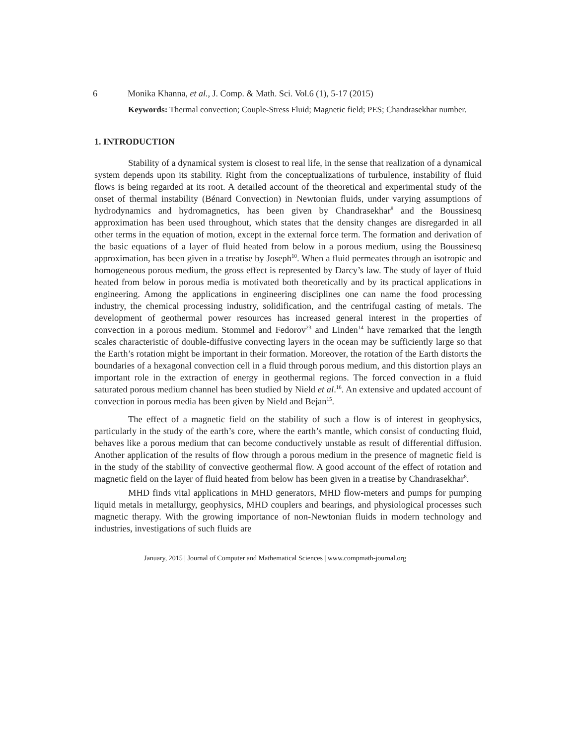6 Monika Khanna, et al., J. Comp. & Math. Sci. Vol.6 (1), 5-17 (2015)
Keywords: Thermal convection; Couple-Stress Fluid; Magnetic field; PES; Chandrasekhar number.
1. INTRODUCTION
Stability of a dynamical system is closest to real life, in the sense that realization of a dynamical system depends upon its stability. Right from the conceptualizations of turbulence, instability of fluid flows is being regarded at its root. A detailed account of the theoretical and experimental study of the onset of thermal instability (Bénard Convection) in Newtonian fluids, under varying assumptions of hydrodynamics and hydromagnetics, has been given by Chandrasekhar<sup>8</sup> and the Boussinesq approximation has been used throughout, which states that the density changes are disregarded in all other terms in the equation of motion, except in the external force term. The formation and derivation of the basic equations of a layer of fluid heated from below in a porous medium, using the Boussinesq approximation, has been given in a treatise by Joseph<sup>10</sup>. When a fluid permeates through an isotropic and homogeneous porous medium, the gross effect is represented by Darcy’s law. The study of layer of fluid heated from below in porous media is motivated both theoretically and by its practical applications in engineering. Among the applications in engineering disciplines one can name the food processing industry, the chemical processing industry, solidification, and the centrifugal casting of metals. The development of geothermal power resources has increased general interest in the properties of convection in a porous medium. Stommel and Fedorov<sup>23</sup> and Linden<sup>14</sup> have remarked that the length scales characteristic of double-diffusive convecting layers in the ocean may be sufficiently large so that the Earth’s rotation might be important in their formation. Moreover, the rotation of the Earth distorts the boundaries of a hexagonal convection cell in a fluid through porous medium, and this distortion plays an important role in the extraction of energy in geothermal regions. The forced convection in a fluid saturated porous medium channel has been studied by Nield et al.<sup>16</sup>. An extensive and updated account of convection in porous media has been given by Nield and Bejan<sup>15</sup>.
The effect of a magnetic field on the stability of such a flow is of interest in geophysics, particularly in the study of the earth’s core, where the earth’s mantle, which consist of conducting fluid, behaves like a porous medium that can become conductively unstable as result of differential diffusion. Another application of the results of flow through a porous medium in the presence of magnetic field is in the study of the stability of convective geothermal flow. A good account of the effect of rotation and magnetic field on the layer of fluid heated from below has been given in a treatise by Chandrasekhar<sup>8</sup>.
MHD finds vital applications in MHD generators, MHD flow-meters and pumps for pumping liquid metals in metallurgy, geophysics, MHD couplers and bearings, and physiological processes such magnetic therapy. With the growing importance of non-Newtonian fluids in modern technology and industries, investigations of such fluids are
January, 2015 | Journal of Computer and Mathematical Sciences | www.compmath-journal.org